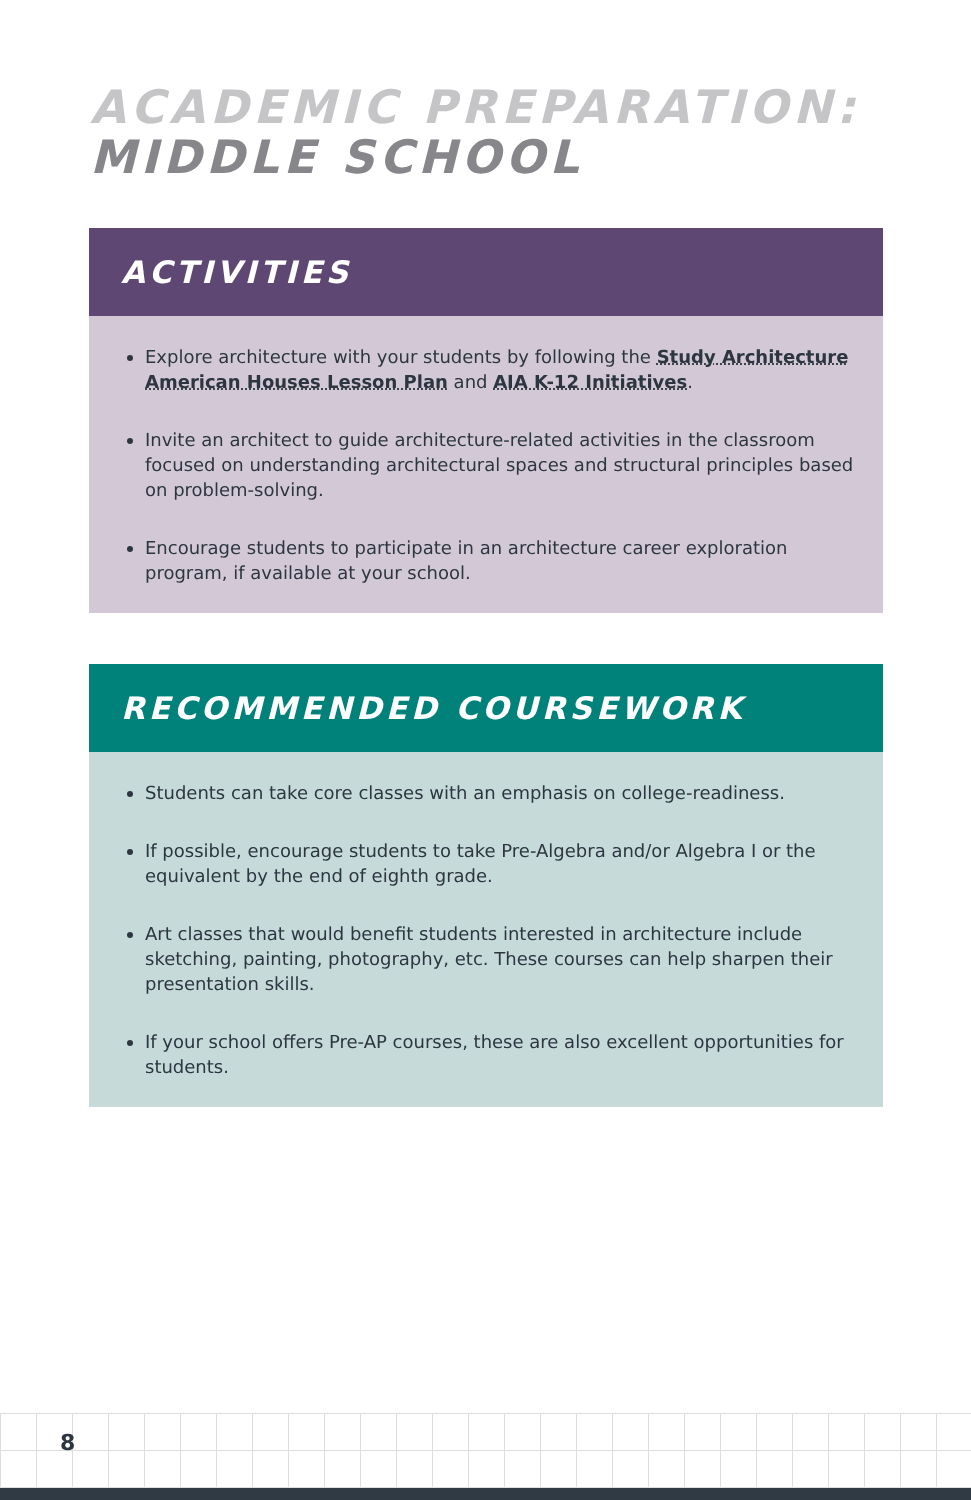ACADEMIC PREPARATION:
MIDDLE SCHOOL
ACTIVITIES
Explore architecture with your students by following the Study Architecture American Houses Lesson Plan and AIA K-12 Initiatives.
Invite an architect to guide architecture-related activities in the classroom focused on understanding architectural spaces and structural principles based on problem-solving.
Encourage students to participate in an architecture career exploration program, if available at your school.
RECOMMENDED COURSEWORK
Students can take core classes with an emphasis on college-readiness.
If possible, encourage students to take Pre-Algebra and/or Algebra I or the equivalent by the end of eighth grade.
Art classes that would benefit students interested in architecture include sketching, painting, photography, etc. These courses can help sharpen their presentation skills.
If your school offers Pre-AP courses, these are also excellent opportunities for students.
8